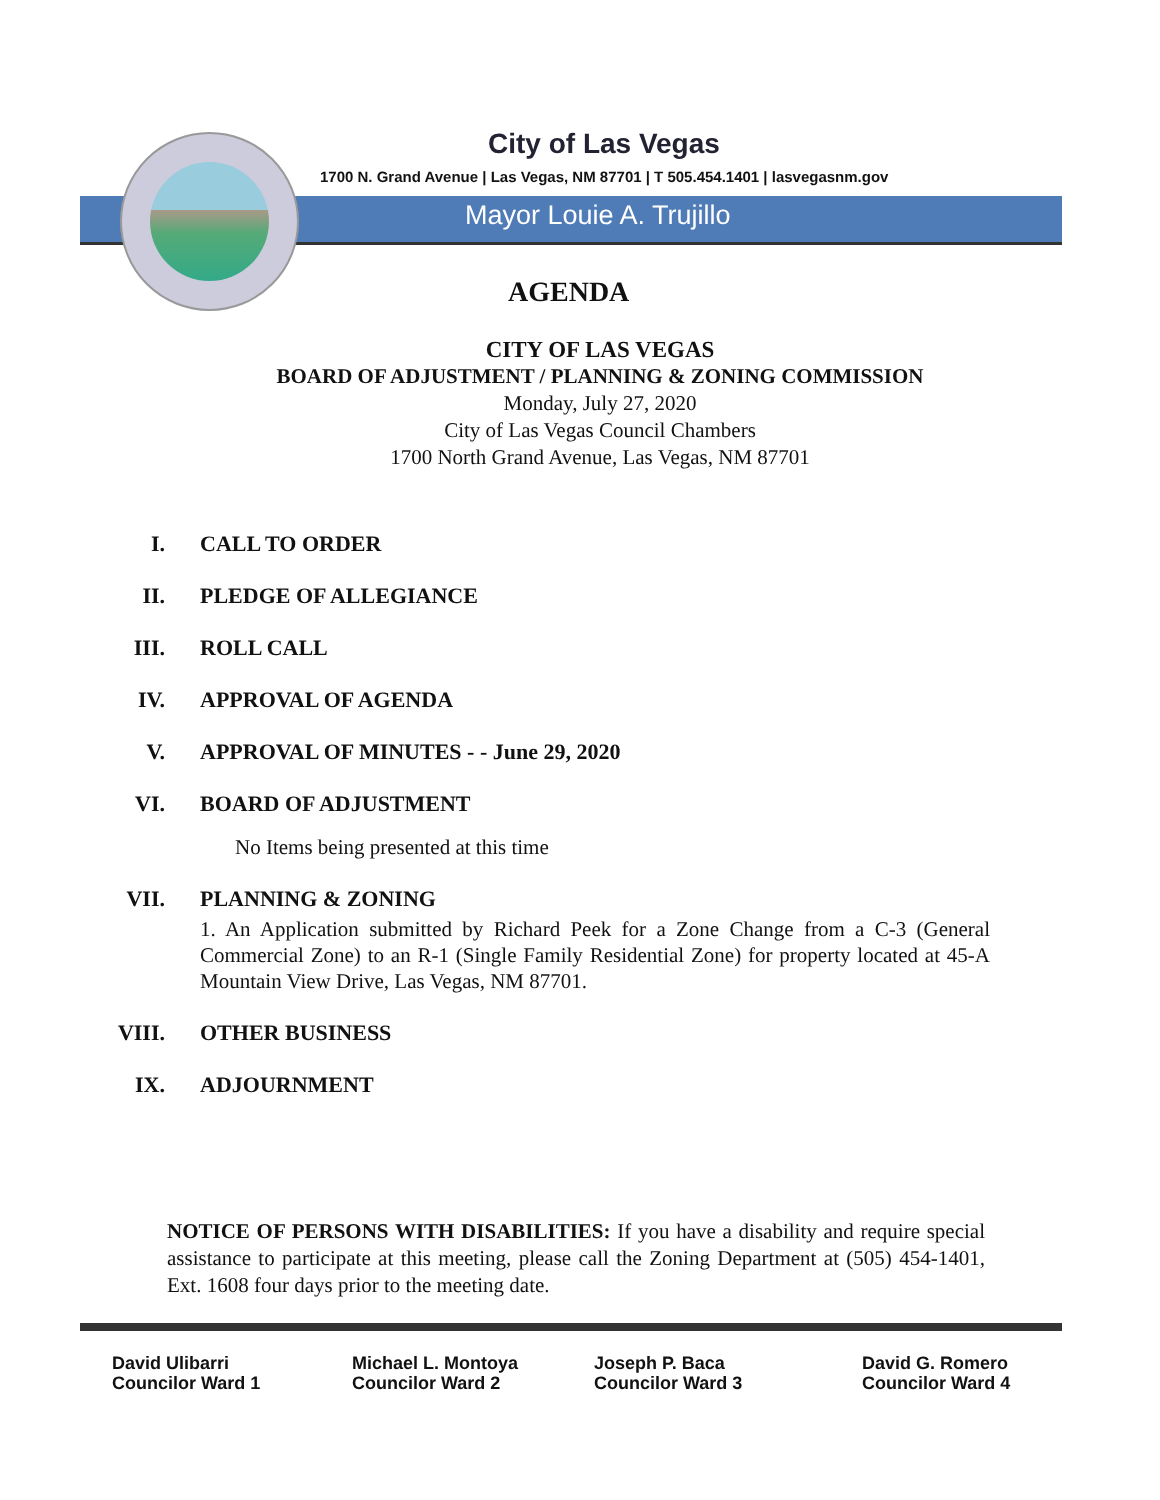City of Las Vegas
1700 N. Grand Avenue | Las Vegas, NM 87701 | T 505.454.1401 | lasvegasnm.gov
Mayor Louie A. Trujillo
AGENDA
CITY OF LAS VEGAS
BOARD OF ADJUSTMENT / PLANNING & ZONING COMMISSION
Monday, July 27, 2020
City of Las Vegas Council Chambers
1700 North Grand Avenue, Las Vegas, NM 87701
I. CALL TO ORDER
II. PLEDGE OF ALLEGIANCE
III. ROLL CALL
IV. APPROVAL OF AGENDA
V. APPROVAL OF MINUTES - - June 29, 2020
VI. BOARD OF ADJUSTMENT
No Items being presented at this time
VII. PLANNING & ZONING
1. An Application submitted by Richard Peek for a Zone Change from a C-3 (General Commercial Zone) to an R-1 (Single Family Residential Zone) for property located at 45-A Mountain View Drive, Las Vegas, NM 87701.
VIII. OTHER BUSINESS
IX. ADJOURNMENT
NOTICE OF PERSONS WITH DISABILITIES: If you have a disability and require special assistance to participate at this meeting, please call the Zoning Department at (505) 454-1401, Ext. 1608 four days prior to the meeting date.
David Ulibarri
Councilor Ward 1
Michael L. Montoya
Councilor Ward 2
Joseph P. Baca
Councilor Ward 3
David G. Romero
Councilor Ward 4